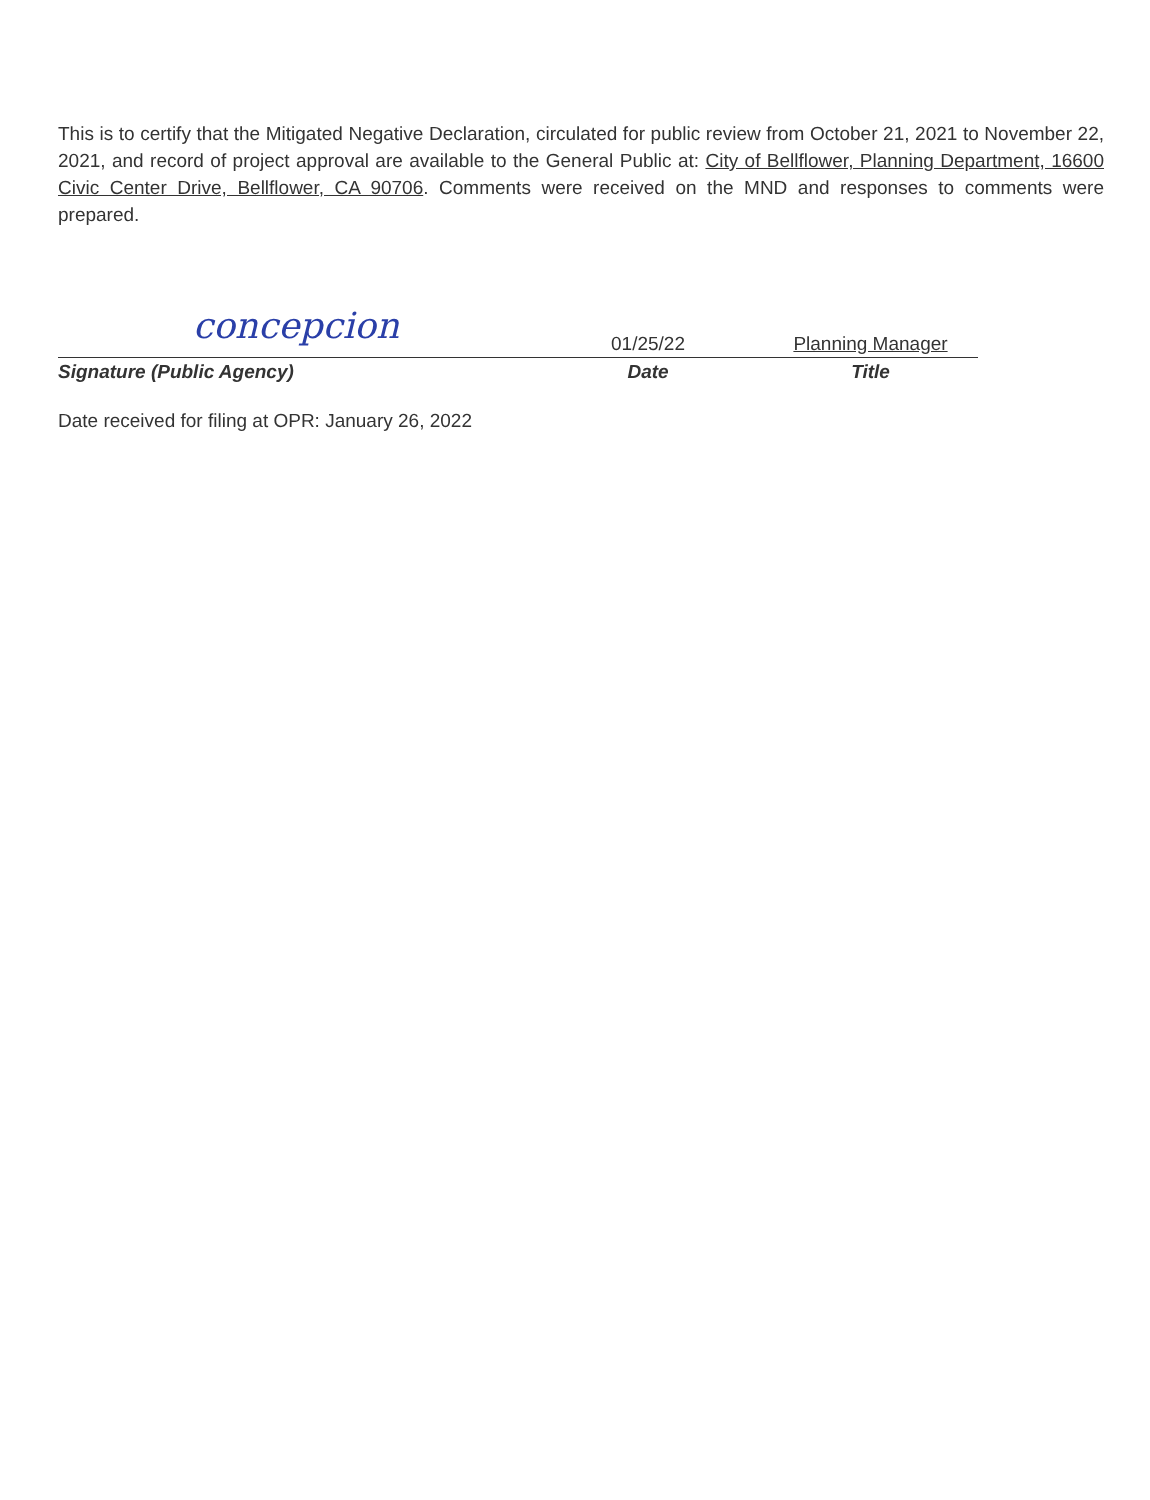This is to certify that the Mitigated Negative Declaration, circulated for public review from October 21, 2021 to November 22, 2021, and record of project approval are available to the General Public at: City of Bellflower, Planning Department, 16600 Civic Center Drive, Bellflower, CA 90706. Comments were received on the MND and responses to comments were prepared.
concepcion
Signature (Public Agency)
01/25/22
Date
Planning Manager
Title
Date received for filing at OPR: January 26, 2022